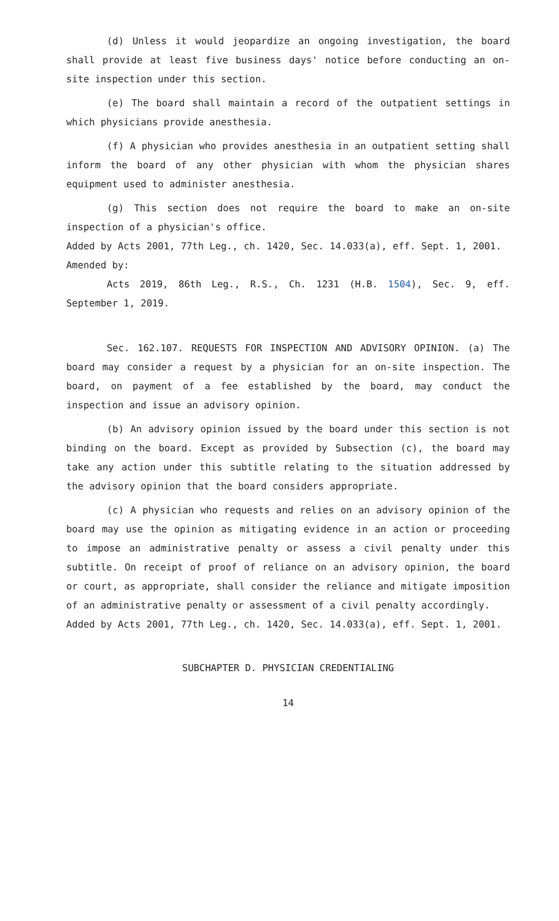(d) Unless it would jeopardize an ongoing investigation, the board shall provide at least five business days' notice before conducting an on-site inspection under this section.
(e) The board shall maintain a record of the outpatient settings in which physicians provide anesthesia.
(f) A physician who provides anesthesia in an outpatient setting shall inform the board of any other physician with whom the physician shares equipment used to administer anesthesia.
(g) This section does not require the board to make an on-site inspection of a physician's office.
Added by Acts 2001, 77th Leg., ch. 1420, Sec. 14.033(a), eff. Sept. 1, 2001.
Amended by:
Acts 2019, 86th Leg., R.S., Ch. 1231 (H.B. 1504), Sec. 9, eff. September 1, 2019.
Sec. 162.107. REQUESTS FOR INSPECTION AND ADVISORY OPINION. (a) The board may consider a request by a physician for an on-site inspection. The board, on payment of a fee established by the board, may conduct the inspection and issue an advisory opinion.
(b) An advisory opinion issued by the board under this section is not binding on the board. Except as provided by Subsection (c), the board may take any action under this subtitle relating to the situation addressed by the advisory opinion that the board considers appropriate.
(c) A physician who requests and relies on an advisory opinion of the board may use the opinion as mitigating evidence in an action or proceeding to impose an administrative penalty or assess a civil penalty under this subtitle. On receipt of proof of reliance on an advisory opinion, the board or court, as appropriate, shall consider the reliance and mitigate imposition of an administrative penalty or assessment of a civil penalty accordingly.
Added by Acts 2001, 77th Leg., ch. 1420, Sec. 14.033(a), eff. Sept. 1, 2001.
SUBCHAPTER D. PHYSICIAN CREDENTIALING
14